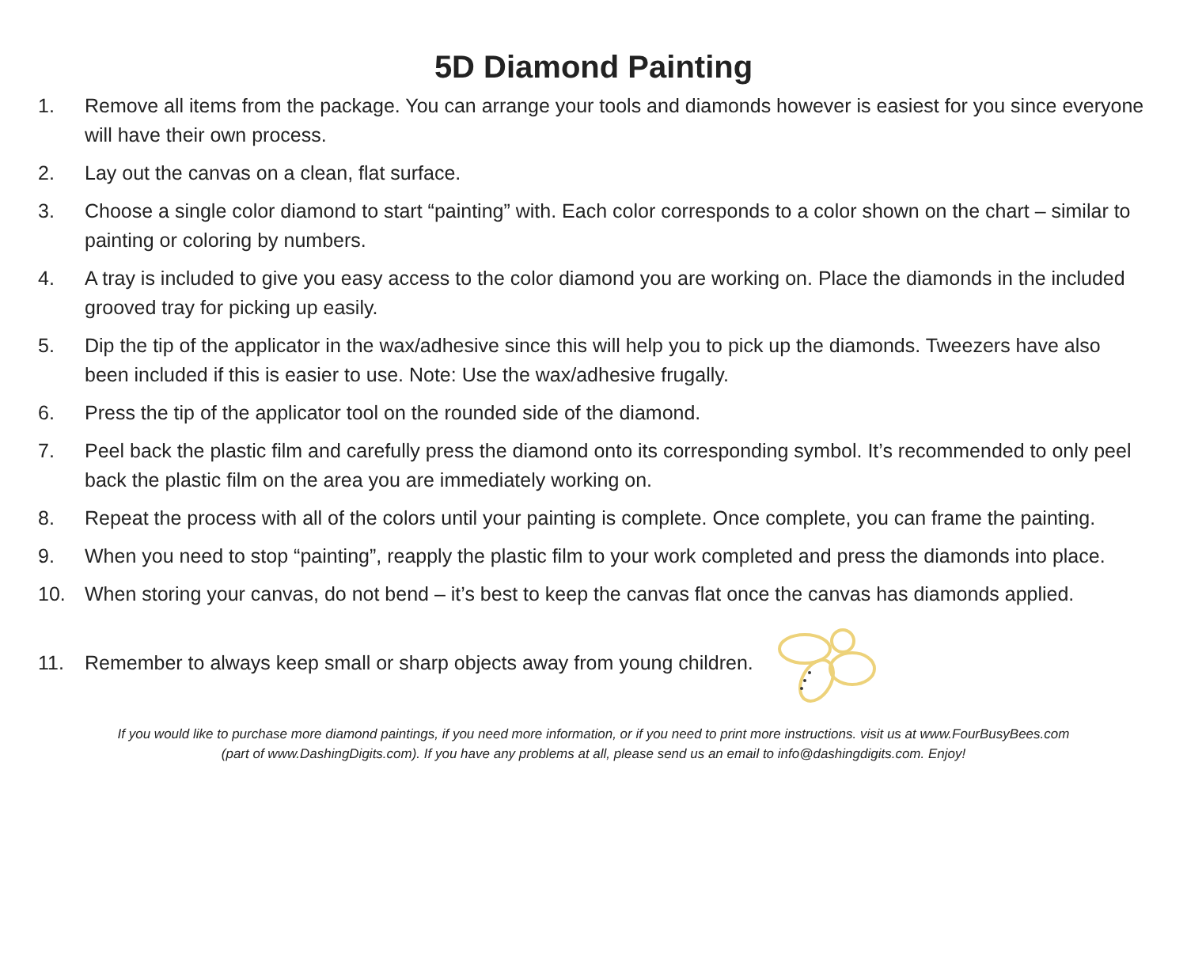5D Diamond Painting
1. Remove all items from the package. You can arrange your tools and diamonds however is easiest for you since everyone will have their own process.
2. Lay out the canvas on a clean, flat surface.
3. Choose a single color diamond to start “painting” with. Each color corresponds to a color shown on the chart – similar to painting or coloring by numbers.
4. A tray is included to give you easy access to the color diamond you are working on. Place the diamonds in the included grooved tray for picking up easily.
5. Dip the tip of the applicator in the wax/adhesive since this will help you to pick up the diamonds. Tweezers have also been included if this is easier to use. Note: Use the wax/adhesive frugally.
6. Press the tip of the applicator tool on the rounded side of the diamond.
7. Peel back the plastic film and carefully press the diamond onto its corresponding symbol. It’s recommended to only peel back the plastic film on the area you are immediately working on.
8. Repeat the process with all of the colors until your painting is complete. Once complete, you can frame the painting.
9. When you need to stop “painting”, reapply the plastic film to your work completed and press the diamonds into place.
10. When storing your canvas, do not bend – it’s best to keep the canvas flat once the canvas has diamonds applied.
11. Remember to always keep small or sharp objects away from young children.
If you would like to purchase more diamond paintings, if you need more information, or if you need to print more instructions. visit us at www.FourBusyBees.com
(part of www.DashingDigits.com). If you have any problems at all, please send us an email to info@dashingdigits.com. Enjoy!